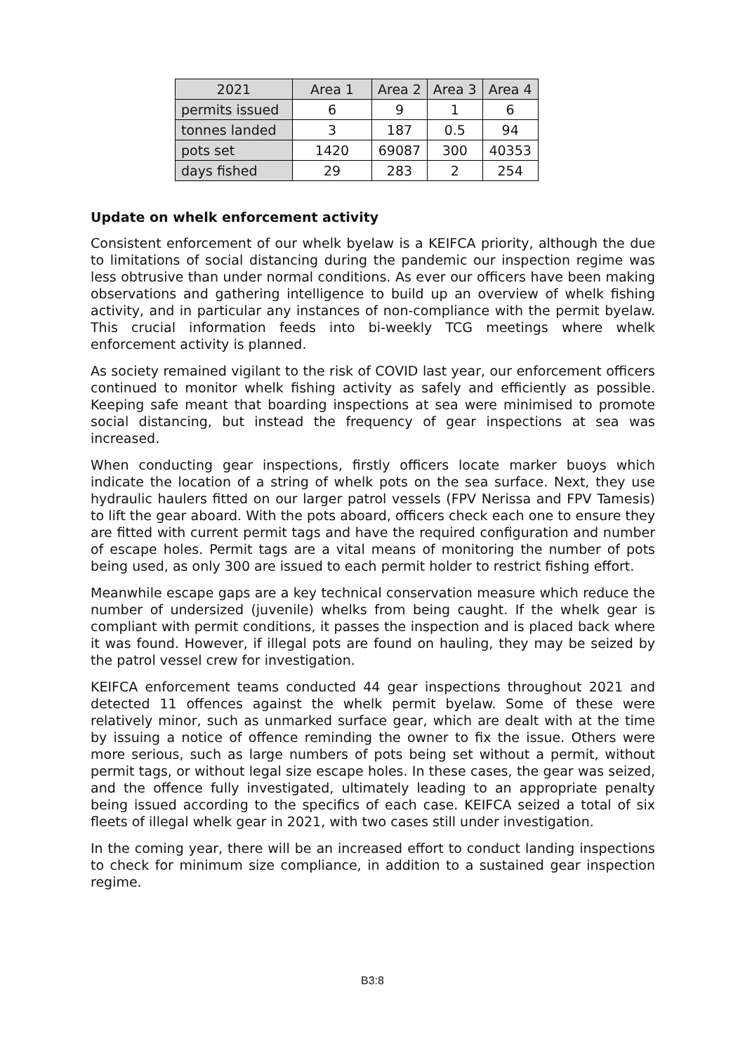| 2021 | Area 1 | Area 2 | Area 3 | Area 4 |
| --- | --- | --- | --- | --- |
| permits issued | 6 | 9 | 1 | 6 |
| tonnes landed | 3 | 187 | 0.5 | 94 |
| pots set | 1420 | 69087 | 300 | 40353 |
| days fished | 29 | 283 | 2 | 254 |
Update on whelk enforcement activity
Consistent enforcement of our whelk byelaw is a KEIFCA priority, although the due to limitations of social distancing during the pandemic our inspection regime was less obtrusive than under normal conditions. As ever our officers have been making observations and gathering intelligence to build up an overview of whelk fishing activity, and in particular any instances of non-compliance with the permit byelaw. This crucial information feeds into bi-weekly TCG meetings where whelk enforcement activity is planned.
As society remained vigilant to the risk of COVID last year, our enforcement officers continued to monitor whelk fishing activity as safely and efficiently as possible. Keeping safe meant that boarding inspections at sea were minimised to promote social distancing, but instead the frequency of gear inspections at sea was increased.
When conducting gear inspections, firstly officers locate marker buoys which indicate the location of a string of whelk pots on the sea surface. Next, they use hydraulic haulers fitted on our larger patrol vessels (FPV Nerissa and FPV Tamesis) to lift the gear aboard. With the pots aboard, officers check each one to ensure they are fitted with current permit tags and have the required configuration and number of escape holes. Permit tags are a vital means of monitoring the number of pots being used, as only 300 are issued to each permit holder to restrict fishing effort.
Meanwhile escape gaps are a key technical conservation measure which reduce the number of undersized (juvenile) whelks from being caught. If the whelk gear is compliant with permit conditions, it passes the inspection and is placed back where it was found. However, if illegal pots are found on hauling, they may be seized by the patrol vessel crew for investigation.
KEIFCA enforcement teams conducted 44 gear inspections throughout 2021 and detected 11 offences against the whelk permit byelaw. Some of these were relatively minor, such as unmarked surface gear, which are dealt with at the time by issuing a notice of offence reminding the owner to fix the issue. Others were more serious, such as large numbers of pots being set without a permit, without permit tags, or without legal size escape holes. In these cases, the gear was seized, and the offence fully investigated, ultimately leading to an appropriate penalty being issued according to the specifics of each case. KEIFCA seized a total of six fleets of illegal whelk gear in 2021, with two cases still under investigation.
In the coming year, there will be an increased effort to conduct landing inspections to check for minimum size compliance, in addition to a sustained gear inspection regime.
B3:8